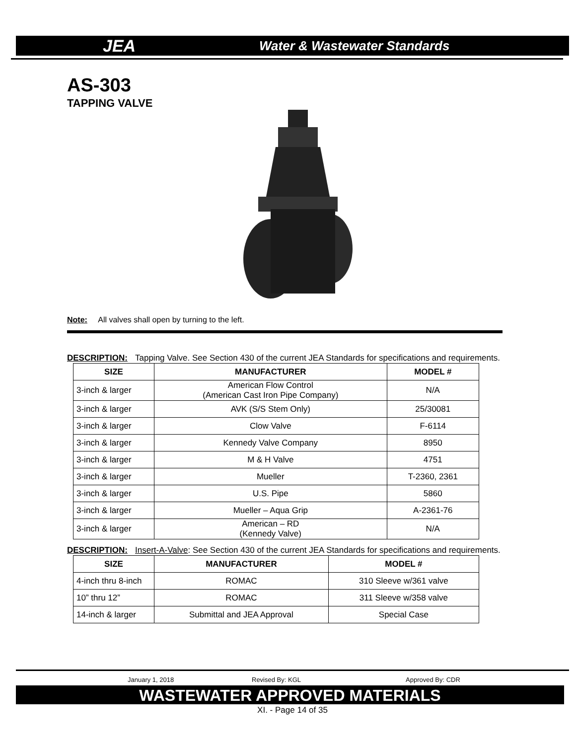JEA Water & Wastewater Standards
AS-303
TAPPING VALVE
Note: All valves shall open by turning to the left.
DESCRIPTION: Tapping Valve. See Section 430 of the current JEA Standards for specifications and requirements.
| SIZE | MANUFACTURER | MODEL # |
| --- | --- | --- |
| 3-inch & larger | American Flow Control (American Cast Iron Pipe Company) | N/A |
| 3-inch & larger | AVK (S/S Stem Only) | 25/30081 |
| 3-inch & larger | Clow Valve | F-6114 |
| 3-inch & larger | Kennedy Valve Company | 8950 |
| 3-inch & larger | M & H Valve | 4751 |
| 3-inch & larger | Mueller | T-2360, 2361 |
| 3-inch & larger | U.S. Pipe | 5860 |
| 3-inch & larger | Mueller – Aqua Grip | A-2361-76 |
| 3-inch & larger | American – RD (Kennedy Valve) | N/A |
DESCRIPTION: Insert-A-Valve: See Section 430 of the current JEA Standards for specifications and requirements.
| SIZE | MANUFACTURER | MODEL # |
| --- | --- | --- |
| 4-inch thru 8-inch | ROMAC | 310 Sleeve w/361 valve |
| 10” thru 12” | ROMAC | 311 Sleeve w/358 valve |
| 14-inch & larger | Submittal and JEA Approval | Special Case |
January 1, 2018 Revised By: KGL Approved By: CDR
WASTEWATER APPROVED MATERIALS
XI. - Page 14 of 35